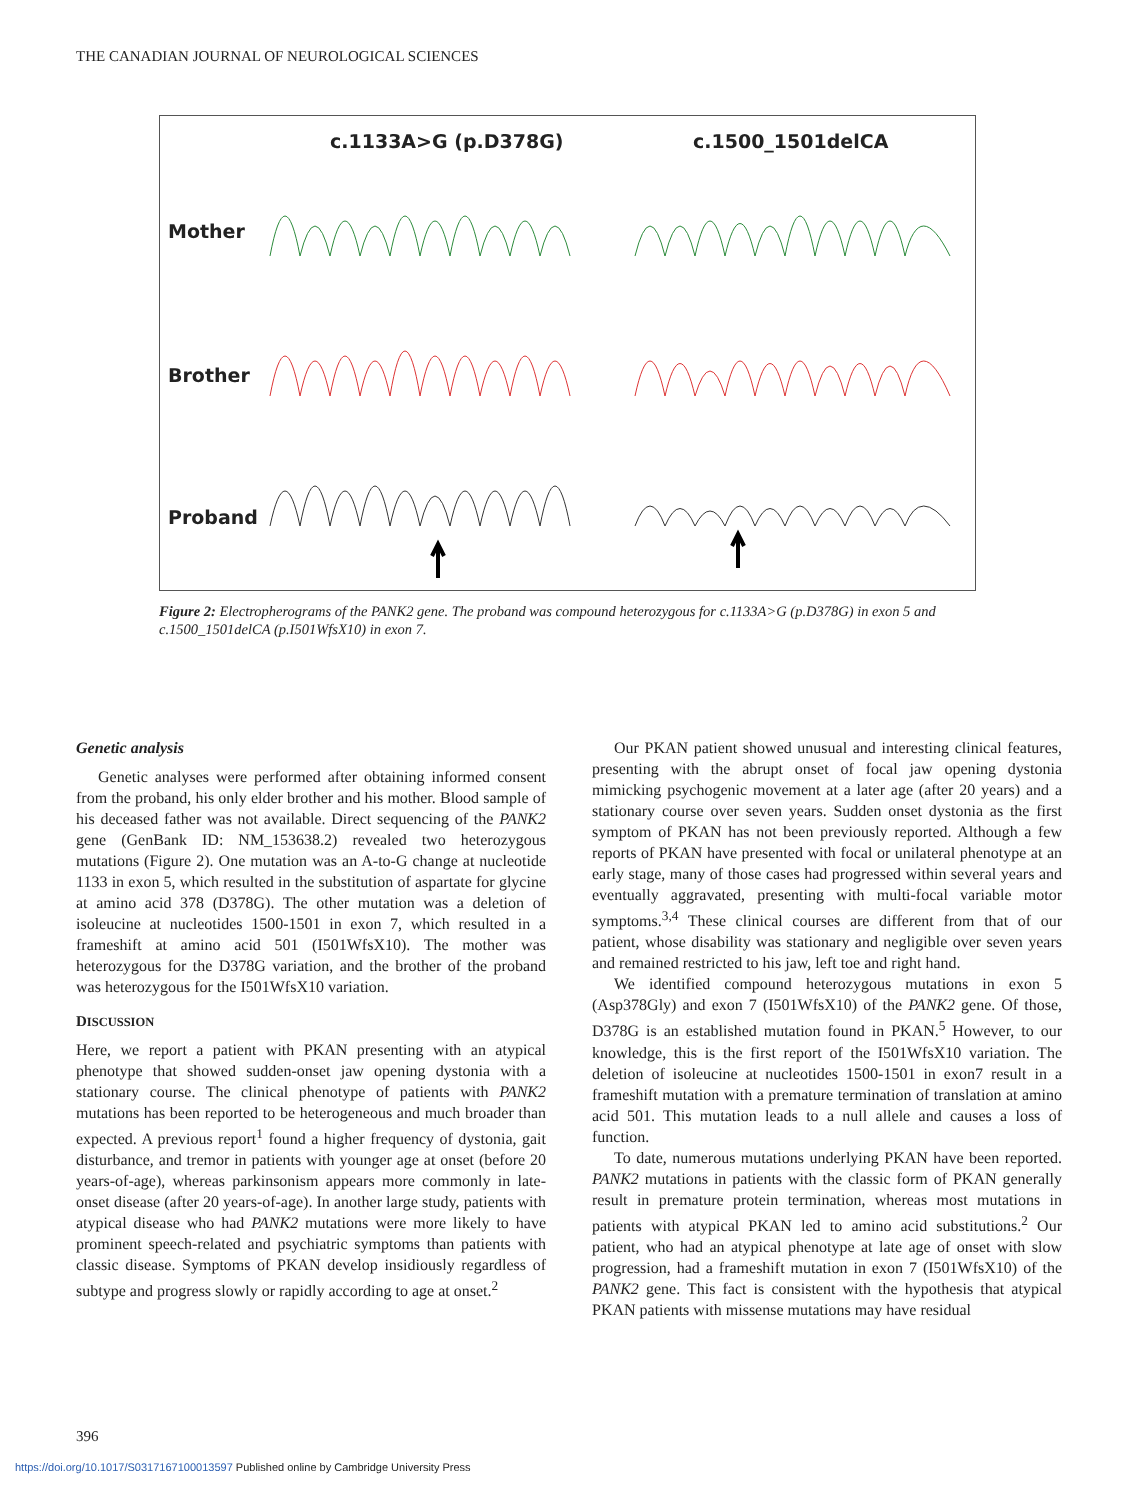THE CANADIAN JOURNAL OF NEUROLOGICAL SCIENCES
c.1133A>G (p.D378G) c.1500_1501delCA
Mother
Brother
Proband
Figure 2: Electropherograms of the PANK2 gene. The proband was compound heterozygous for c.1133A>G (p.D378G) in exon 5 and c.1500_1501delCA (p.I501WfsX10) in exon 7.
Genetic analysis
Genetic analyses were performed after obtaining informed consent from the proband, his only elder brother and his mother. Blood sample of his deceased father was not available. Direct sequencing of the PANK2 gene (GenBank ID: NM_153638.2) revealed two heterozygous mutations (Figure 2). One mutation was an A-to-G change at nucleotide 1133 in exon 5, which resulted in the substitution of aspartate for glycine at amino acid 378 (D378G). The other mutation was a deletion of isoleucine at nucleotides 1500-1501 in exon 7, which resulted in a frameshift at amino acid 501 (I501WfsX10). The mother was heterozygous for the D378G variation, and the brother of the proband was heterozygous for the I501WfsX10 variation.
DISCUSSION
Here, we report a patient with PKAN presenting with an atypical phenotype that showed sudden-onset jaw opening dystonia with a stationary course. The clinical phenotype of patients with PANK2 mutations has been reported to be heterogeneous and much broader than expected. A previous report<sup>1</sup> found a higher frequency of dystonia, gait disturbance, and tremor in patients with younger age at onset (before 20 years-of-age), whereas parkinsonism appears more commonly in late-onset disease (after 20 years-of-age). In another large study, patients with atypical disease who had PANK2 mutations were more likely to have prominent speech-related and psychiatric symptoms than patients with classic disease. Symptoms of PKAN develop insidiously regardless of subtype and progress slowly or rapidly according to age at onset.<sup>2</sup>
Our PKAN patient showed unusual and interesting clinical features, presenting with the abrupt onset of focal jaw opening dystonia mimicking psychogenic movement at a later age (after 20 years) and a stationary course over seven years. Sudden onset dystonia as the first symptom of PKAN has not been previously reported. Although a few reports of PKAN have presented with focal or unilateral phenotype at an early stage, many of those cases had progressed within several years and eventually aggravated, presenting with multi-focal variable motor symptoms.<sup>3,4</sup> These clinical courses are different from that of our patient, whose disability was stationary and negligible over seven years and remained restricted to his jaw, left toe and right hand.
We identified compound heterozygous mutations in exon 5 (Asp378Gly) and exon 7 (I501WfsX10) of the PANK2 gene. Of those, D378G is an established mutation found in PKAN.<sup>5</sup> However, to our knowledge, this is the first report of the I501WfsX10 variation. The deletion of isoleucine at nucleotides 1500-1501 in exon7 result in a frameshift mutation with a premature termination of translation at amino acid 501. This mutation leads to a null allele and causes a loss of function.
To date, numerous mutations underlying PKAN have been reported. PANK2 mutations in patients with the classic form of PKAN generally result in premature protein termination, whereas most mutations in patients with atypical PKAN led to amino acid substitutions.<sup>2</sup> Our patient, who had an atypical phenotype at late age of onset with slow progression, had a frameshift mutation in exon 7 (I501WfsX10) of the PANK2 gene. This fact is consistent with the hypothesis that atypical PKAN patients with missense mutations may have residual
396
https://doi.org/10.1017/S0317167100013597 Published online by Cambridge University Press